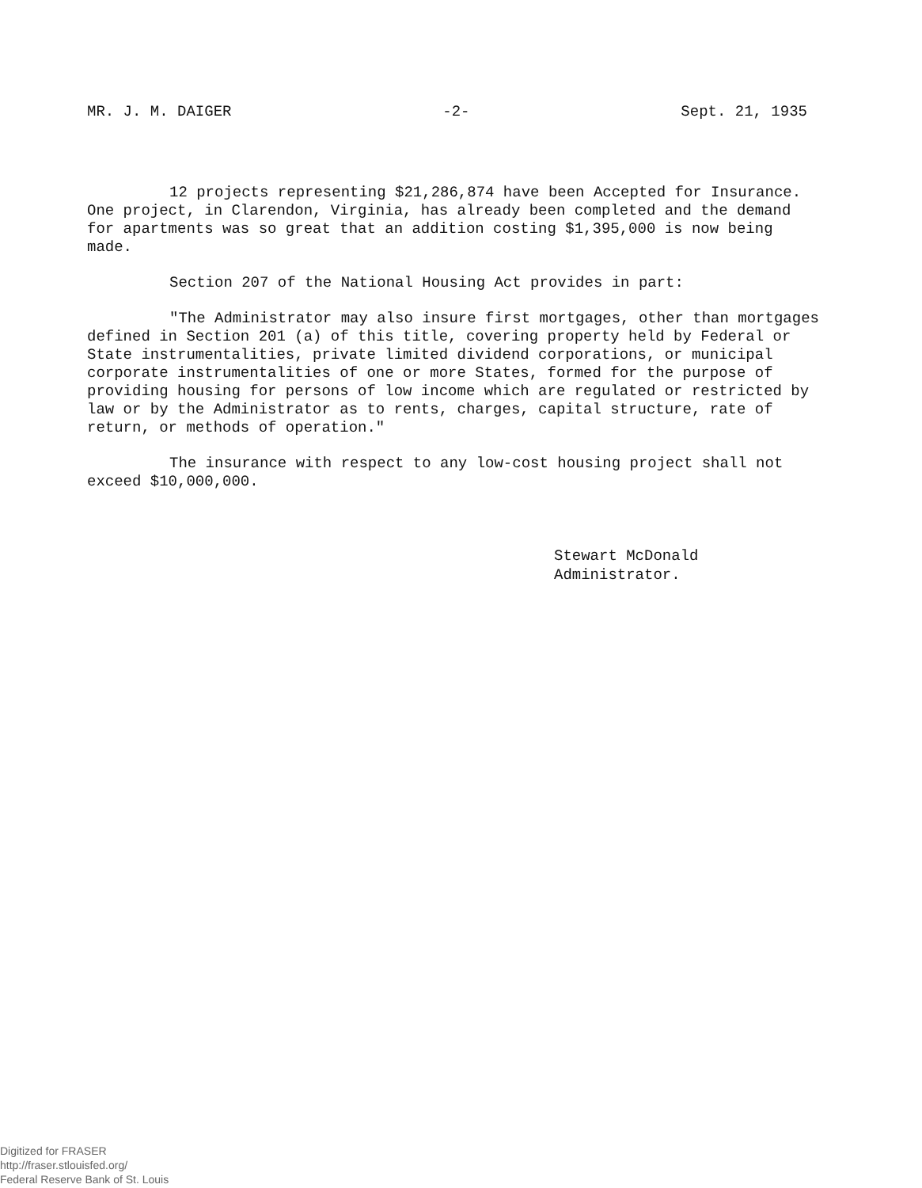MR. J. M. DAIGER -2- Sept. 21, 1935
12 projects representing $21,286,874 have been Accepted for Insurance. One project, in Clarendon, Virginia, has already been completed and the demand for apartments was so great that an addition costing $1,395,000 is now being made.
Section 207 of the National Housing Act provides in part:
"The Administrator may also insure first mortgages, other than mortgages defined in Section 201 (a) of this title, covering property held by Federal or State instrumentalities, private limited dividend corporations, or municipal corporate instrumentalities of one or more States, formed for the purpose of providing housing for persons of low income which are regulated or restricted by law or by the Administrator as to rents, charges, capital structure, rate of return, or methods of operation."
The insurance with respect to any low-cost housing project shall not exceed $10,000,000.
Stewart McDonald
Administrator.
Digitized for FRASER
http://fraser.stlouisfed.org/
Federal Reserve Bank of St. Louis